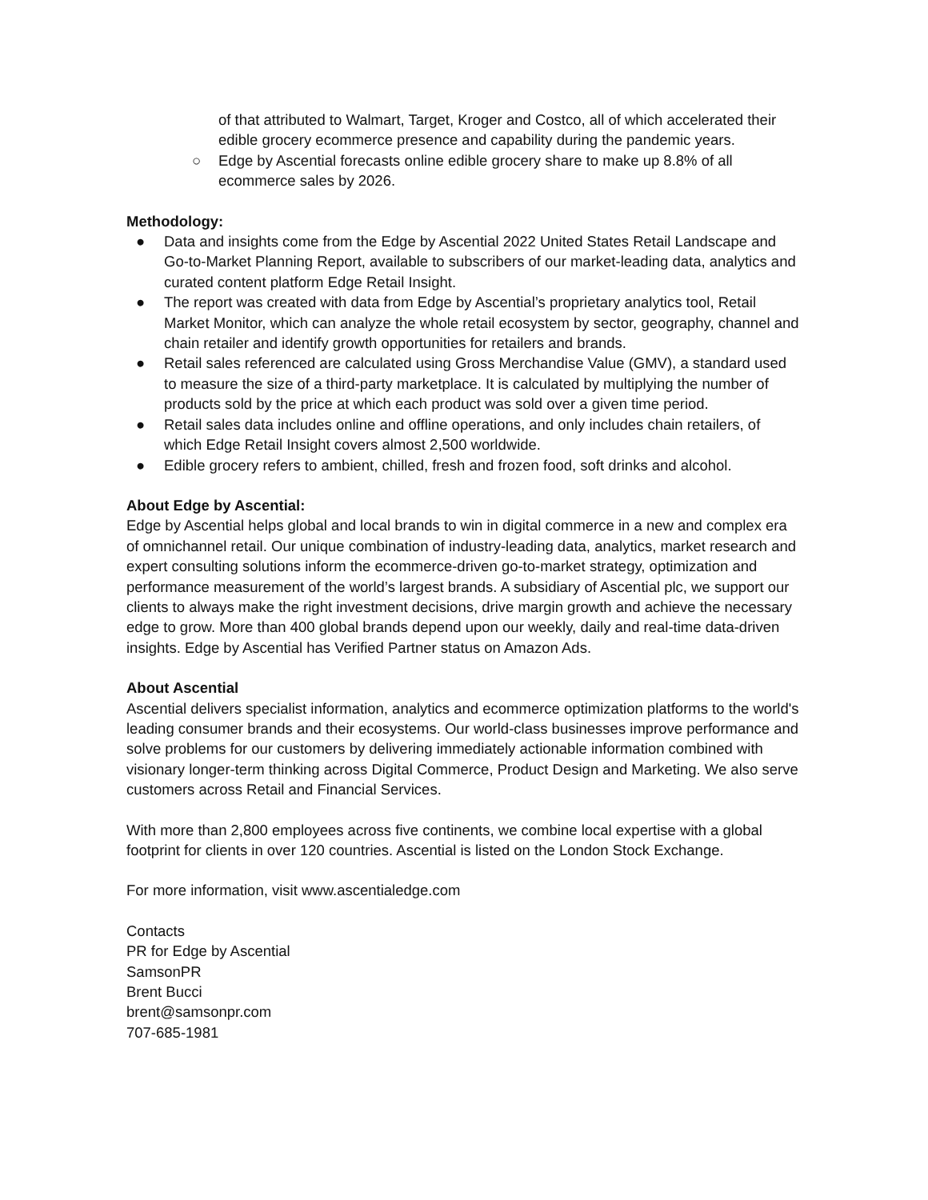of that attributed to Walmart, Target, Kroger and Costco, all of which accelerated their edible grocery ecommerce presence and capability during the pandemic years.
○ Edge by Ascential forecasts online edible grocery share to make up 8.8% of all ecommerce sales by 2026.
Methodology:
● Data and insights come from the Edge by Ascential 2022 United States Retail Landscape and Go-to-Market Planning Report, available to subscribers of our market-leading data, analytics and curated content platform Edge Retail Insight.
● The report was created with data from Edge by Ascential’s proprietary analytics tool, Retail Market Monitor, which can analyze the whole retail ecosystem by sector, geography, channel and chain retailer and identify growth opportunities for retailers and brands.
● Retail sales referenced are calculated using Gross Merchandise Value (GMV), a standard used to measure the size of a third-party marketplace. It is calculated by multiplying the number of products sold by the price at which each product was sold over a given time period.
● Retail sales data includes online and offline operations, and only includes chain retailers, of which Edge Retail Insight covers almost 2,500 worldwide.
● Edible grocery refers to ambient, chilled, fresh and frozen food, soft drinks and alcohol.
About Edge by Ascential:
Edge by Ascential helps global and local brands to win in digital commerce in a new and complex era of omnichannel retail. Our unique combination of industry-leading data, analytics, market research and expert consulting solutions inform the ecommerce-driven go-to-market strategy, optimization and performance measurement of the world’s largest brands. A subsidiary of Ascential plc, we support our clients to always make the right investment decisions, drive margin growth and achieve the necessary edge to grow. More than 400 global brands depend upon our weekly, daily and real-time data-driven insights. Edge by Ascential has Verified Partner status on Amazon Ads.
About Ascential
Ascential delivers specialist information, analytics and ecommerce optimization platforms to the world's leading consumer brands and their ecosystems. Our world-class businesses improve performance and solve problems for our customers by delivering immediately actionable information combined with visionary longer-term thinking across Digital Commerce, Product Design and Marketing. We also serve customers across Retail and Financial Services.
With more than 2,800 employees across five continents, we combine local expertise with a global footprint for clients in over 120 countries. Ascential is listed on the London Stock Exchange.
For more information, visit www.ascentialedge.com
Contacts
PR for Edge by Ascential
SamsonPR
Brent Bucci
brent@samsonpr.com
707-685-1981